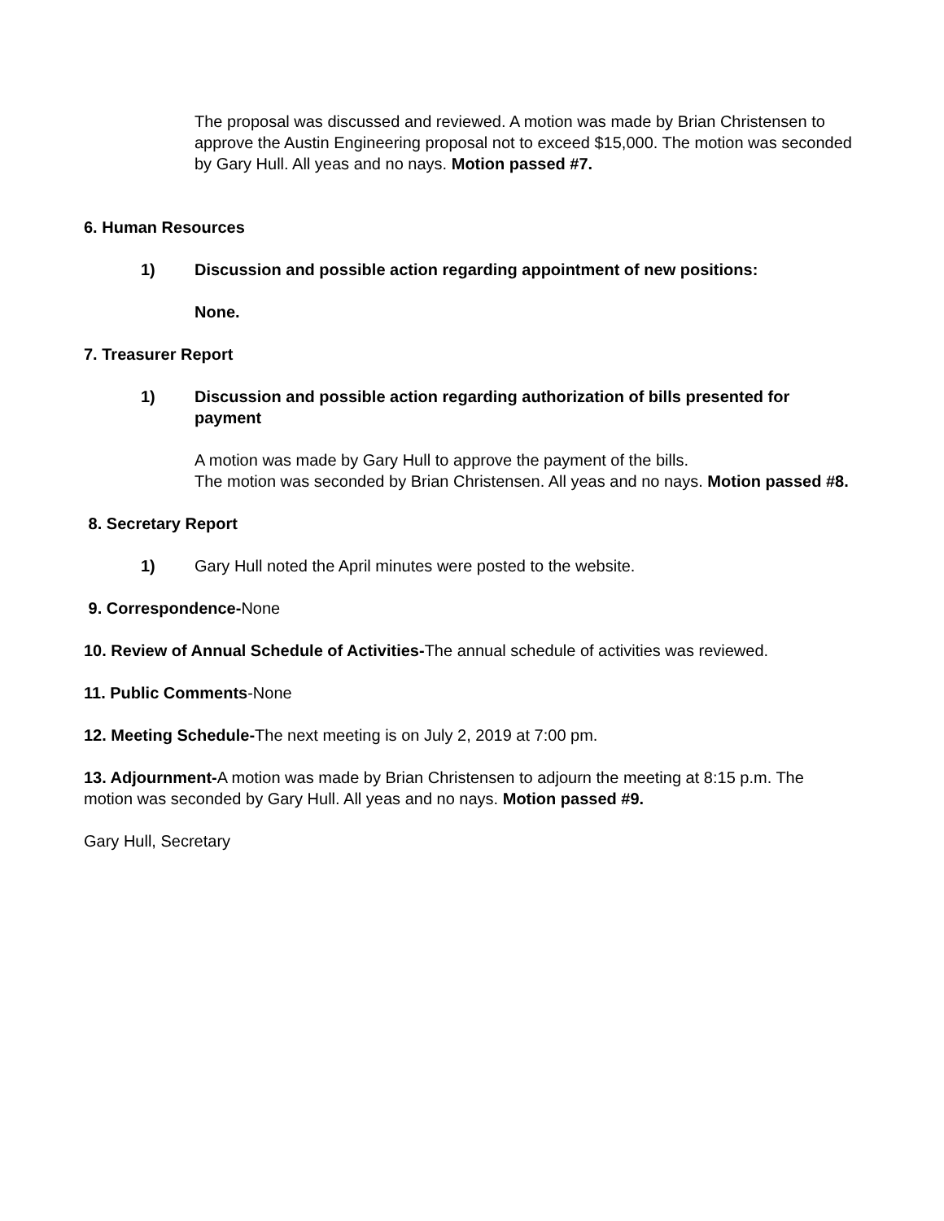The proposal was discussed and reviewed. A motion was made by Brian Christensen to approve the Austin Engineering proposal not to exceed $15,000. The motion was seconded by Gary Hull. All yeas and no nays. Motion passed #7.
6. Human Resources
1) Discussion and possible action regarding appointment of new positions:
None.
7. Treasurer Report
1) Discussion and possible action regarding authorization of bills presented for payment
A motion was made by Gary Hull to approve the payment of the bills.
The motion was seconded by Brian Christensen. All yeas and no nays. Motion passed #8.
8. Secretary Report
1) Gary Hull noted the April minutes were posted to the website.
9. Correspondence-None
10. Review of Annual Schedule of Activities-The annual schedule of activities was reviewed.
11. Public Comments-None
12. Meeting Schedule-The next meeting is on July 2, 2019 at 7:00 pm.
13. Adjournment-A motion was made by Brian Christensen to adjourn the meeting at 8:15 p.m. The motion was seconded by Gary Hull. All yeas and no nays. Motion passed #9.
Gary Hull, Secretary